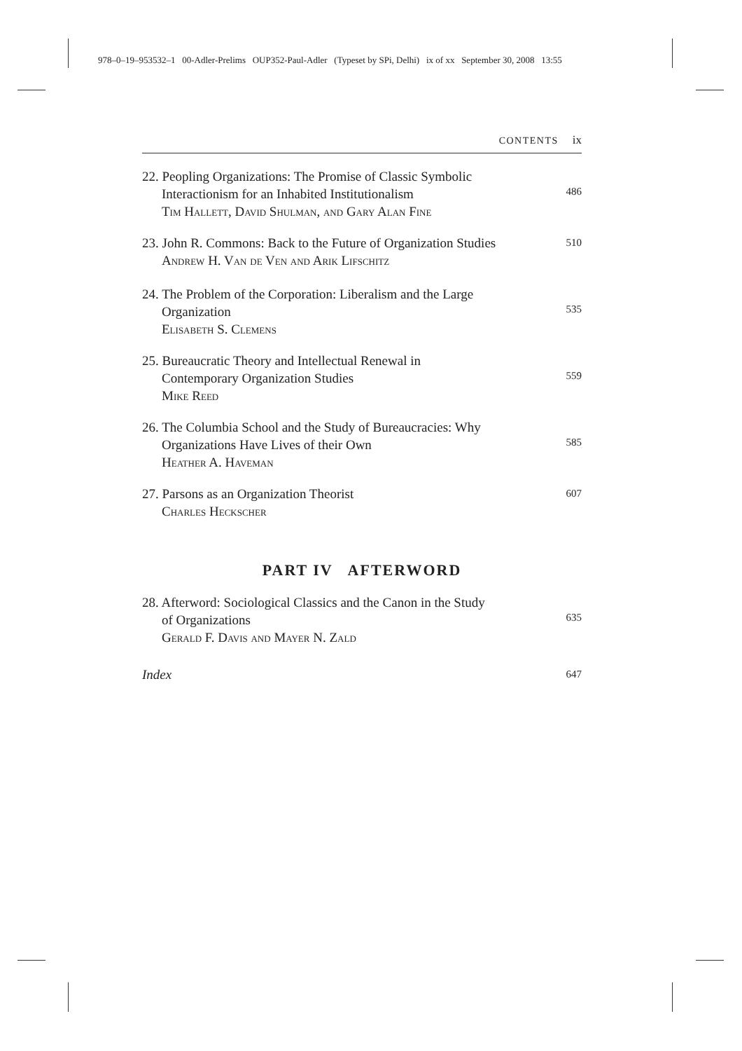978–0–19–953532–1 00-Adler-Prelims OUP352-Paul-Adler (Typeset by SPi, Delhi) ix of xx September 30, 2008 13:55
CONTENTS ix
22. Peopling Organizations: The Promise of Classic Symbolic
Interactionism for an Inhabited Institutionalism
Tim Hallett, David Shulman, and Gary Alan Fine
486
23. John R. Commons: Back to the Future of Organization Studies
Andrew H. Van de Ven and Arik Lifschitz
510
24. The Problem of the Corporation: Liberalism and the Large
Organization
Elisabeth S. Clemens
535
25. Bureaucratic Theory and Intellectual Renewal in
Contemporary Organization Studies
Mike Reed
559
26. The Columbia School and the Study of Bureaucracies: Why
Organizations Have Lives of their Own
Heather A. Haveman
585
27. Parsons as an Organization Theorist
Charles Heckscher
607
PART IV AFTERWORD
28. Afterword: Sociological Classics and the Canon in the Study
of Organizations
Gerald F. Davis and Mayer N. Zald
635
Index
647